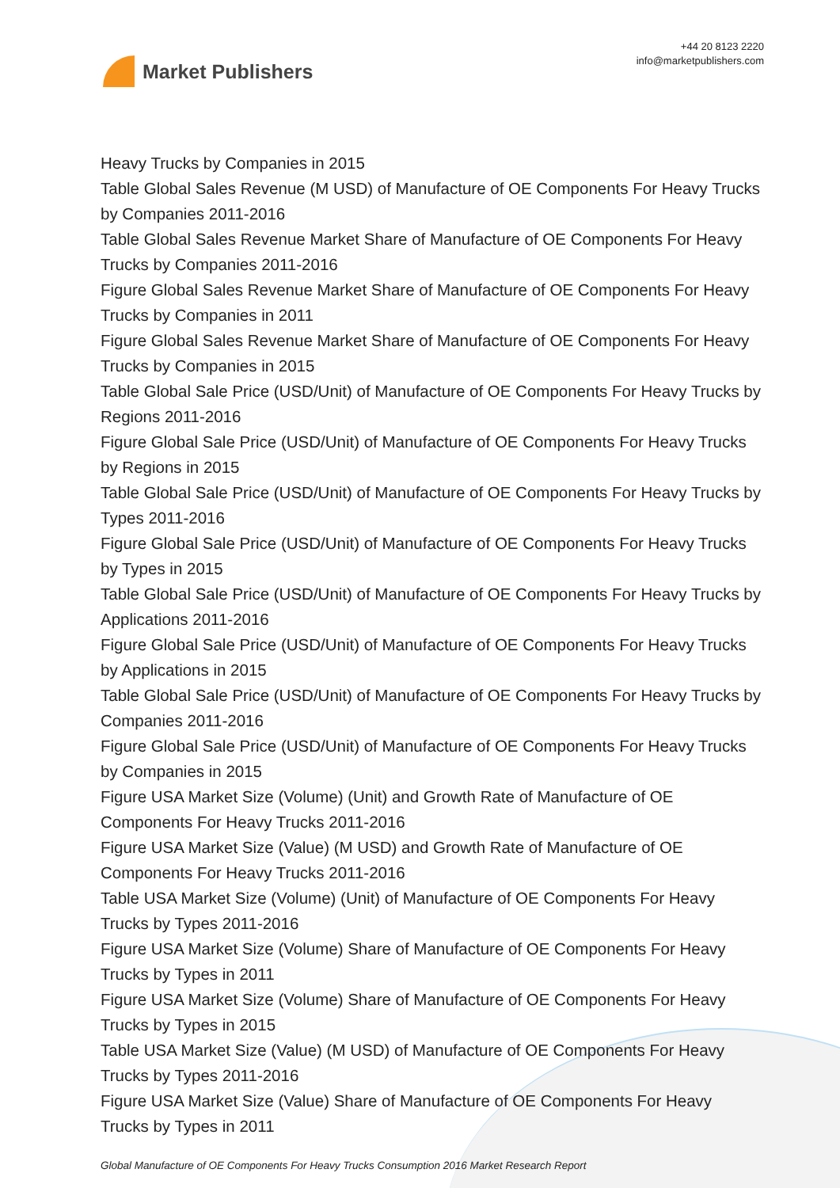Market Publishers
+44 20 8123 2220
info@marketpublishers.com
Heavy Trucks by Companies in 2015
Table Global Sales Revenue (M USD) of Manufacture of OE Components For Heavy Trucks by Companies 2011-2016
Table Global Sales Revenue Market Share of Manufacture of OE Components For Heavy Trucks by Companies 2011-2016
Figure Global Sales Revenue Market Share of Manufacture of OE Components For Heavy Trucks by Companies in 2011
Figure Global Sales Revenue Market Share of Manufacture of OE Components For Heavy Trucks by Companies in 2015
Table Global Sale Price (USD/Unit) of Manufacture of OE Components For Heavy Trucks by Regions 2011-2016
Figure Global Sale Price (USD/Unit) of Manufacture of OE Components For Heavy Trucks by Regions in 2015
Table Global Sale Price (USD/Unit) of Manufacture of OE Components For Heavy Trucks by Types 2011-2016
Figure Global Sale Price (USD/Unit) of Manufacture of OE Components For Heavy Trucks by Types in 2015
Table Global Sale Price (USD/Unit) of Manufacture of OE Components For Heavy Trucks by Applications 2011-2016
Figure Global Sale Price (USD/Unit) of Manufacture of OE Components For Heavy Trucks by Applications in 2015
Table Global Sale Price (USD/Unit) of Manufacture of OE Components For Heavy Trucks by Companies 2011-2016
Figure Global Sale Price (USD/Unit) of Manufacture of OE Components For Heavy Trucks by Companies in 2015
Figure USA Market Size (Volume) (Unit) and Growth Rate of Manufacture of OE Components For Heavy Trucks 2011-2016
Figure USA Market Size (Value) (M USD) and Growth Rate of Manufacture of OE Components For Heavy Trucks 2011-2016
Table USA Market Size (Volume) (Unit) of Manufacture of OE Components For Heavy Trucks by Types 2011-2016
Figure USA Market Size (Volume) Share of Manufacture of OE Components For Heavy Trucks by Types in 2011
Figure USA Market Size (Volume) Share of Manufacture of OE Components For Heavy Trucks by Types in 2015
Table USA Market Size (Value) (M USD) of Manufacture of OE Components For Heavy Trucks by Types 2011-2016
Figure USA Market Size (Value) Share of Manufacture of OE Components For Heavy Trucks by Types in 2011
Global Manufacture of OE Components For Heavy Trucks Consumption 2016 Market Research Report